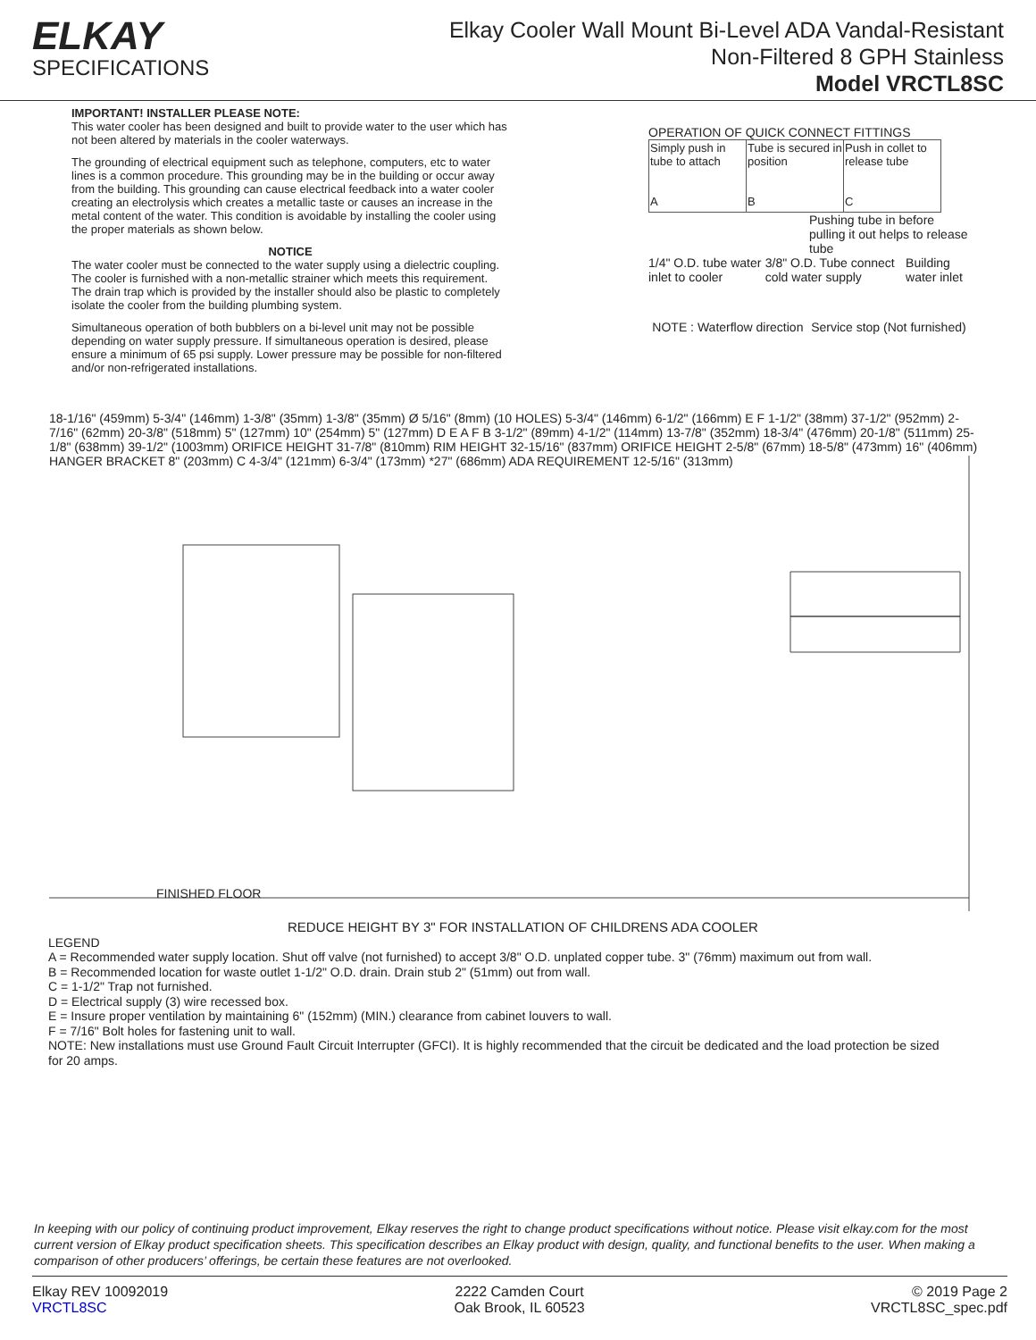ELKAY
SPECIFICATIONS
Elkay Cooler Wall Mount Bi-Level ADA Vandal-Resistant
Non-Filtered 8 GPH Stainless
Model VRCTL8SC
IMPORTANT! INSTALLER PLEASE NOTE:
This water cooler has been designed and built to provide water to the user which has not been altered by materials in the cooler waterways.
The grounding of electrical equipment such as telephone, computers, etc to water lines is a common procedure. This grounding may be in the building or occur away from the building. This grounding can cause electrical feedback into a water cooler creating an electrolysis which creates a metallic taste or causes an increase in the metal content of the water. This condition is avoidable by installing the cooler using the proper materials as shown below.
NOTICE
The water cooler must be connected to the water supply using a dielectric coupling. The cooler is furnished with a non-metallic strainer which meets this requirement. The drain trap which is provided by the installer should also be plastic to completely isolate the cooler from the building plumbing system.
Simultaneous operation of both bubblers on a bi-level unit may not be possible depending on water supply pressure. If simultaneous operation is desired, please ensure a minimum of 65 psi supply. Lower pressure may be possible for non-filtered and/or non-refrigerated installations.
OPERATION OF QUICK CONNECT FITTINGS
| Simply push in tube to attach A | Tube is secured in position B | Push in collet to release tube C |
Pushing tube in before pulling it out helps to release tube
1/4" O.D. tube water inlet to cooler 3/8" O.D. Tube connect cold water supply Building water inlet
NOTE : Waterflow direction Service stop (Not furnished)
18-1/16" (459mm) 5-3/4" (146mm) 1-3/8" (35mm) 1-3/8" (35mm) Ø 5/16" (8mm) (10 HOLES) 5-3/4" (146mm) 6-1/2" (166mm) E F 1-1/2" (38mm) 37-1/2" (952mm) 2-7/16" (62mm) 20-3/8" (518mm) 5" (127mm) 10" (254mm) 5" (127mm) D E A F B 3-1/2" (89mm) 4-1/2" (114mm) 13-7/8" (352mm) 18-3/4" (476mm) 20-1/8" (511mm) 25-1/8" (638mm) 39-1/2" (1003mm) ORIFICE HEIGHT 31-7/8" (810mm) RIM HEIGHT 32-15/16" (837mm) ORIFICE HEIGHT 2-5/8" (67mm) 18-5/8" (473mm) 16" (406mm) HANGER BRACKET 8" (203mm) C 4-3/4" (121mm) 6-3/4" (173mm) *27" (686mm) ADA REQUIREMENT 12-5/16" (313mm)
FINISHED FLOOR
REDUCE HEIGHT BY 3" FOR INSTALLATION OF CHILDRENS ADA COOLER
LEGEND
A = Recommended water supply location. Shut off valve (not furnished) to accept 3/8" O.D. unplated copper tube. 3" (76mm) maximum out from wall.
B = Recommended location for waste outlet 1-1/2" O.D. drain. Drain stub 2" (51mm) out from wall.
C = 1-1/2" Trap not furnished.
D = Electrical supply (3) wire recessed box.
E = Insure proper ventilation by maintaining 6" (152mm) (MIN.) clearance from cabinet louvers to wall.
F = 7/16" Bolt holes for fastening unit to wall.
NOTE: New installations must use Ground Fault Circuit Interrupter (GFCI). It is highly recommended that the circuit be dedicated and the load protection be sized for 20 amps.
In keeping with our policy of continuing product improvement, Elkay reserves the right to change product specifications without notice. Please visit elkay.com for the most current version of Elkay product specification sheets. This specification describes an Elkay product with design, quality, and functional benefits to the user. When making a comparison of other producers’ offerings, be certain these features are not overlooked.
Elkay REV 10092019
VRCTL8SC
2222 Camden Court
Oak Brook, IL 60523
© 2019 Page 2
VRCTL8SC_spec.pdf